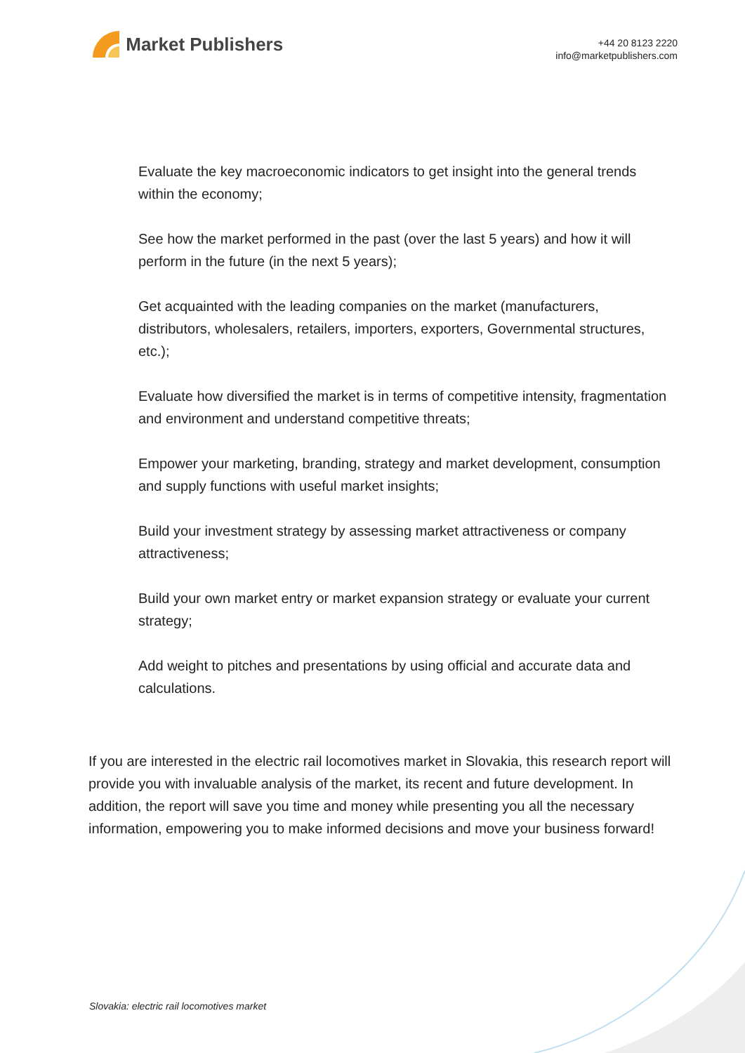Market Publishers
+44 20 8123 2220
info@marketpublishers.com
Evaluate the key macroeconomic indicators to get insight into the general trends within the economy;
See how the market performed in the past (over the last 5 years) and how it will perform in the future (in the next 5 years);
Get acquainted with the leading companies on the market (manufacturers, distributors, wholesalers, retailers, importers, exporters, Governmental structures, etc.);
Evaluate how diversified the market is in terms of competitive intensity, fragmentation and environment and understand competitive threats;
Empower your marketing, branding, strategy and market development, consumption and supply functions with useful market insights;
Build your investment strategy by assessing market attractiveness or company attractiveness;
Build your own market entry or market expansion strategy or evaluate your current strategy;
Add weight to pitches and presentations by using official and accurate data and calculations.
If you are interested in the electric rail locomotives market in Slovakia, this research report will provide you with invaluable analysis of the market, its recent and future development. In addition, the report will save you time and money while presenting you all the necessary information, empowering you to make informed decisions and move your business forward!
Slovakia: electric rail locomotives market